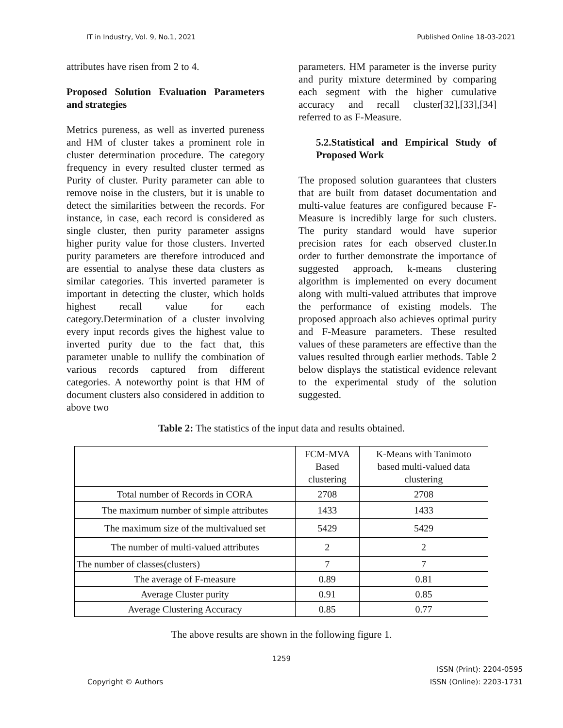IT in Industry, Vol. 9, No.1, 2021 Published Online 18-03-2021
attributes have risen from 2 to 4.
Proposed Solution Evaluation Parameters and strategies
Metrics pureness, as well as inverted pureness and HM of cluster takes a prominent role in cluster determination procedure. The category frequency in every resulted cluster termed as Purity of cluster. Purity parameter can able to remove noise in the clusters, but it is unable to detect the similarities between the records. For instance, in case, each record is considered as single cluster, then purity parameter assigns higher purity value for those clusters. Inverted purity parameters are therefore introduced and are essential to analyse these data clusters as similar categories. This inverted parameter is important in detecting the cluster, which holds highest recall value for each category.Determination of a cluster involving every input records gives the highest value to inverted purity due to the fact that, this parameter unable to nullify the combination of various records captured from different categories. A noteworthy point is that HM of document clusters also considered in addition to above two
parameters. HM parameter is the inverse purity and purity mixture determined by comparing each segment with the higher cumulative accuracy and recall cluster[32],[33],[34] referred to as F-Measure.
5.2.Statistical and Empirical Study of Proposed Work
The proposed solution guarantees that clusters that are built from dataset documentation and multi-value features are configured because F-Measure is incredibly large for such clusters. The purity standard would have superior precision rates for each observed cluster.In order to further demonstrate the importance of suggested approach, k-means clustering algorithm is implemented on every document along with multi-valued attributes that improve the performance of existing models. The proposed approach also achieves optimal purity and F-Measure parameters. These resulted values of these parameters are effective than the values resulted through earlier methods. Table 2 below displays the statistical evidence relevant to the experimental study of the solution suggested.
Table 2: The statistics of the input data and results obtained.
| | FCM-MVA Based clustering | K-Means with Tanimoto based multi-valued data clustering |
| Total number of Records in CORA | 2708 | 2708 |
| The maximum number of simple attributes | 1433 | 1433 |
| The maximum size of the multivalued set | 5429 | 5429 |
| The number of multi-valued attributes | 2 | 2 |
| The number of classes(clusters) | 7 | 7 |
| The average of F-measure | 0.89 | 0.81 |
| Average Cluster purity | 0.91 | 0.85 |
| Average Clustering Accuracy | 0.85 | 0.77 |
The above results are shown in the following figure 1.
1259
Copyright © Authors ISSN (Print): 2204-0595
ISSN (Online): 2203-1731